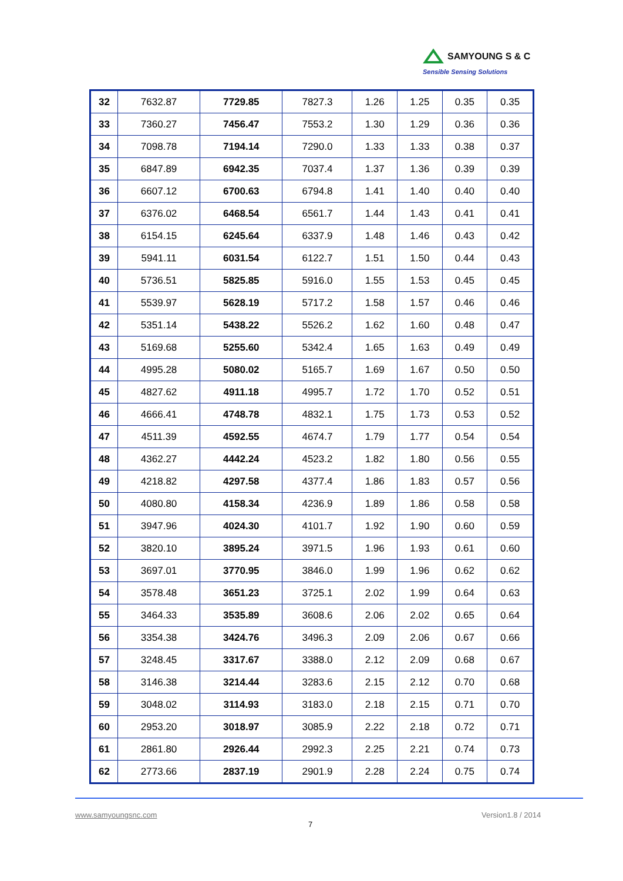SAMYOUNG S & C
Sensible Sensing Solutions
| 32 | 7632.87 | 7729.85 | 7827.3 | 1.26 | 1.25 | 0.35 | 0.35 |
| 33 | 7360.27 | 7456.47 | 7553.2 | 1.30 | 1.29 | 0.36 | 0.36 |
| 34 | 7098.78 | 7194.14 | 7290.0 | 1.33 | 1.33 | 0.38 | 0.37 |
| 35 | 6847.89 | 6942.35 | 7037.4 | 1.37 | 1.36 | 0.39 | 0.39 |
| 36 | 6607.12 | 6700.63 | 6794.8 | 1.41 | 1.40 | 0.40 | 0.40 |
| 37 | 6376.02 | 6468.54 | 6561.7 | 1.44 | 1.43 | 0.41 | 0.41 |
| 38 | 6154.15 | 6245.64 | 6337.9 | 1.48 | 1.46 | 0.43 | 0.42 |
| 39 | 5941.11 | 6031.54 | 6122.7 | 1.51 | 1.50 | 0.44 | 0.43 |
| 40 | 5736.51 | 5825.85 | 5916.0 | 1.55 | 1.53 | 0.45 | 0.45 |
| 41 | 5539.97 | 5628.19 | 5717.2 | 1.58 | 1.57 | 0.46 | 0.46 |
| 42 | 5351.14 | 5438.22 | 5526.2 | 1.62 | 1.60 | 0.48 | 0.47 |
| 43 | 5169.68 | 5255.60 | 5342.4 | 1.65 | 1.63 | 0.49 | 0.49 |
| 44 | 4995.28 | 5080.02 | 5165.7 | 1.69 | 1.67 | 0.50 | 0.50 |
| 45 | 4827.62 | 4911.18 | 4995.7 | 1.72 | 1.70 | 0.52 | 0.51 |
| 46 | 4666.41 | 4748.78 | 4832.1 | 1.75 | 1.73 | 0.53 | 0.52 |
| 47 | 4511.39 | 4592.55 | 4674.7 | 1.79 | 1.77 | 0.54 | 0.54 |
| 48 | 4362.27 | 4442.24 | 4523.2 | 1.82 | 1.80 | 0.56 | 0.55 |
| 49 | 4218.82 | 4297.58 | 4377.4 | 1.86 | 1.83 | 0.57 | 0.56 |
| 50 | 4080.80 | 4158.34 | 4236.9 | 1.89 | 1.86 | 0.58 | 0.58 |
| 51 | 3947.96 | 4024.30 | 4101.7 | 1.92 | 1.90 | 0.60 | 0.59 |
| 52 | 3820.10 | 3895.24 | 3971.5 | 1.96 | 1.93 | 0.61 | 0.60 |
| 53 | 3697.01 | 3770.95 | 3846.0 | 1.99 | 1.96 | 0.62 | 0.62 |
| 54 | 3578.48 | 3651.23 | 3725.1 | 2.02 | 1.99 | 0.64 | 0.63 |
| 55 | 3464.33 | 3535.89 | 3608.6 | 2.06 | 2.02 | 0.65 | 0.64 |
| 56 | 3354.38 | 3424.76 | 3496.3 | 2.09 | 2.06 | 0.67 | 0.66 |
| 57 | 3248.45 | 3317.67 | 3388.0 | 2.12 | 2.09 | 0.68 | 0.67 |
| 58 | 3146.38 | 3214.44 | 3283.6 | 2.15 | 2.12 | 0.70 | 0.68 |
| 59 | 3048.02 | 3114.93 | 3183.0 | 2.18 | 2.15 | 0.71 | 0.70 |
| 60 | 2953.20 | 3018.97 | 3085.9 | 2.22 | 2.18 | 0.72 | 0.71 |
| 61 | 2861.80 | 2926.44 | 2992.3 | 2.25 | 2.21 | 0.74 | 0.73 |
| 62 | 2773.66 | 2837.19 | 2901.9 | 2.28 | 2.24 | 0.75 | 0.74 |
www.samyoungsnc.com Version1.8 / 2014
7